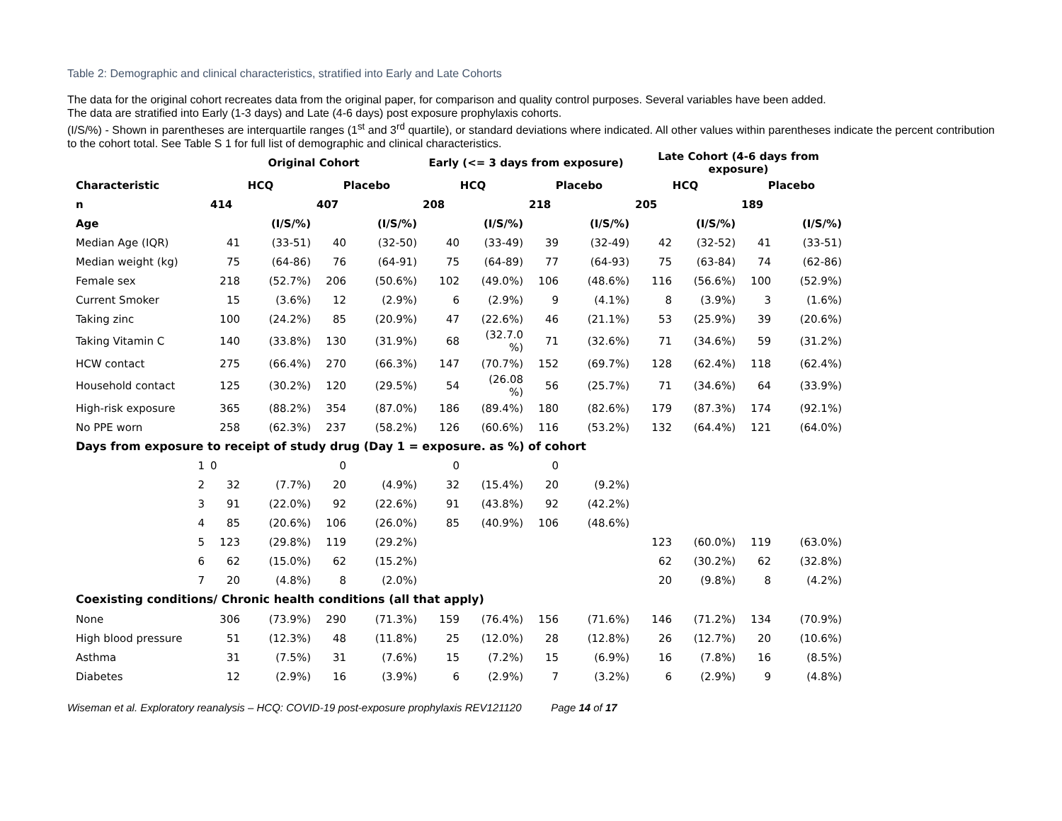Table 2: Demographic and clinical characteristics, stratified into Early and Late Cohorts
The data for the original cohort recreates data from the original paper, for comparison and quality control purposes. Several variables have been added.
The data are stratified into Early (1-3 days) and Late (4-6 days) post exposure prophylaxis cohorts.
(I/S/%) - Shown in parentheses are interquartile ranges (1<sup>st</sup> and 3<sup>rd</sup> quartile), or standard deviations where indicated. All other values within parentheses indicate the percent contribution to the cohort total. See Table S 1 for full list of demographic and clinical characteristics.
| | Original Cohort | | | | Early (<= 3 days from exposure) | | | | Late Cohort (4-6 days from exposure) | | | |
| --- | --- | --- | --- | --- | --- | --- | --- | --- | --- | --- | --- | --- |
| Characteristic | HCQ | | Placebo | | HCQ | | Placebo | | HCQ | | Placebo | |
| n | 414 | | 407 | | 208 | | 218 | | 205 | | 189 | |
| Age | | (I/S/%) | | (I/S/%) | | (I/S/%) | | (I/S/%) | | (I/S/%) | | (I/S/%) |
| Median Age (IQR) | 41 | (33-51) | 40 | (32-50) | 40 | (33-49) | 39 | (32-49) | 42 | (32-52) | 41 | (33-51) |
| Median weight (kg) | 75 | (64-86) | 76 | (64-91) | 75 | (64-89) | 77 | (64-93) | 75 | (63-84) | 74 | (62-86) |
| Female sex | 218 | (52.7%) | 206 | (50.6%) | 102 | (49.0%) | 106 | (48.6%) | 116 | (56.6%) | 100 | (52.9%) |
| Current Smoker | 15 | (3.6%) | 12 | (2.9%) | 6 | (2.9%) | 9 | (4.1%) | 8 | (3.9%) | 3 | (1.6%) |
| Taking zinc | 100 | (24.2%) | 85 | (20.9%) | 47 | (22.6%) | 46 | (21.1%) | 53 | (25.9%) | 39 | (20.6%) |
| Taking Vitamin C | 140 | (33.8%) | 130 | (31.9%) | 68 | (32.7.0 %) | 71 | (32.6%) | 71 | (34.6%) | 59 | (31.2%) |
| HCW contact | 275 | (66.4%) | 270 | (66.3%) | 147 | (70.7%) | 152 | (69.7%) | 128 | (62.4%) | 118 | (62.4%) |
| Household contact | 125 | (30.2%) | 120 | (29.5%) | 54 | (26.08 %) | 56 | (25.7%) | 71 | (34.6%) | 64 | (33.9%) |
| High-risk exposure | 365 | (88.2%) | 354 | (87.0%) | 186 | (89.4%) | 180 | (82.6%) | 179 | (87.3%) | 174 | (92.1%) |
| No PPE worn | 258 | (62.3%) | 237 | (58.2%) | 126 | (60.6%) | 116 | (53.2%) | 132 | (64.4%) | 121 | (64.0%) |
| Days from exposure to receipt of study drug (Day 1 = exposure. as %) of cohort | | | | | | | | | | | | |
| 1 | 0 | | 0 | | 0 | | 0 | | | | | |
| 2 | 32 | (7.7%) | 20 | (4.9%) | 32 | (15.4%) | 20 | (9.2%) | | | | |
| 3 | 91 | (22.0%) | 92 | (22.6%) | 91 | (43.8%) | 92 | (42.2%) | | | | |
| 4 | 85 | (20.6%) | 106 | (26.0%) | 85 | (40.9%) | 106 | (48.6%) | | | | |
| 5 | 123 | (29.8%) | 119 | (29.2%) | | | | | 123 | (60.0%) | 119 | (63.0%) |
| 6 | 62 | (15.0%) | 62 | (15.2%) | | | | | 62 | (30.2%) | 62 | (32.8%) |
| 7 | 20 | (4.8%) | 8 | (2.0%) | | | | | 20 | (9.8%) | 8 | (4.2%) |
| Coexisting conditions/ Chronic health conditions (all that apply) | | | | | | | | | | | | |
| None | 306 | (73.9%) | 290 | (71.3%) | 159 | (76.4%) | 156 | (71.6%) | 146 | (71.2%) | 134 | (70.9%) |
| High blood pressure | 51 | (12.3%) | 48 | (11.8%) | 25 | (12.0%) | 28 | (12.8%) | 26 | (12.7%) | 20 | (10.6%) |
| Asthma | 31 | (7.5%) | 31 | (7.6%) | 15 | (7.2%) | 15 | (6.9%) | 16 | (7.8%) | 16 | (8.5%) |
| Diabetes | 12 | (2.9%) | 16 | (3.9%) | 6 | (2.9%) | 7 | (3.2%) | 6 | (2.9%) | 9 | (4.8%) |
Wiseman et al. Exploratory reanalysis – HCQ: COVID-19 post-exposure prophylaxis REV121120 Page 14 of 17